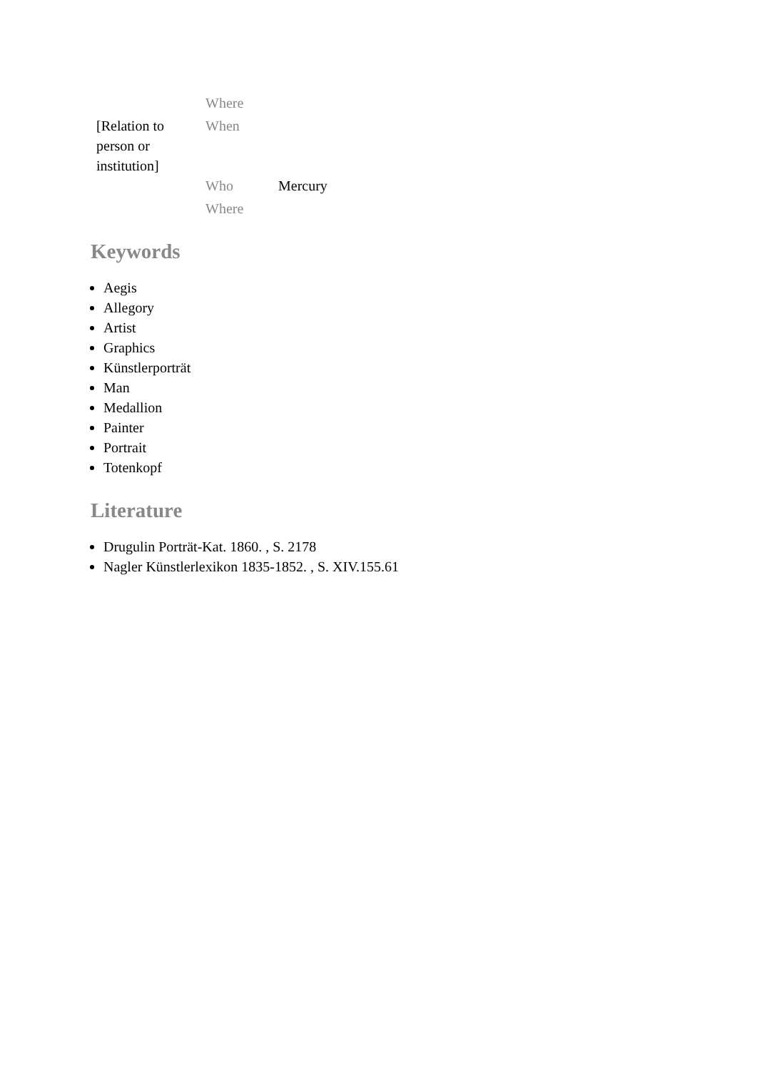| | Where | |
| [Relation to person or institution] | When | |
| | Who | Mercury |
| | Where | |
Keywords
Aegis
Allegory
Artist
Graphics
Künstlerporträt
Man
Medallion
Painter
Portrait
Totenkopf
Literature
Drugulin Porträt-Kat. 1860. , S. 2178
Nagler Künstlerlexikon 1835-1852. , S. XIV.155.61